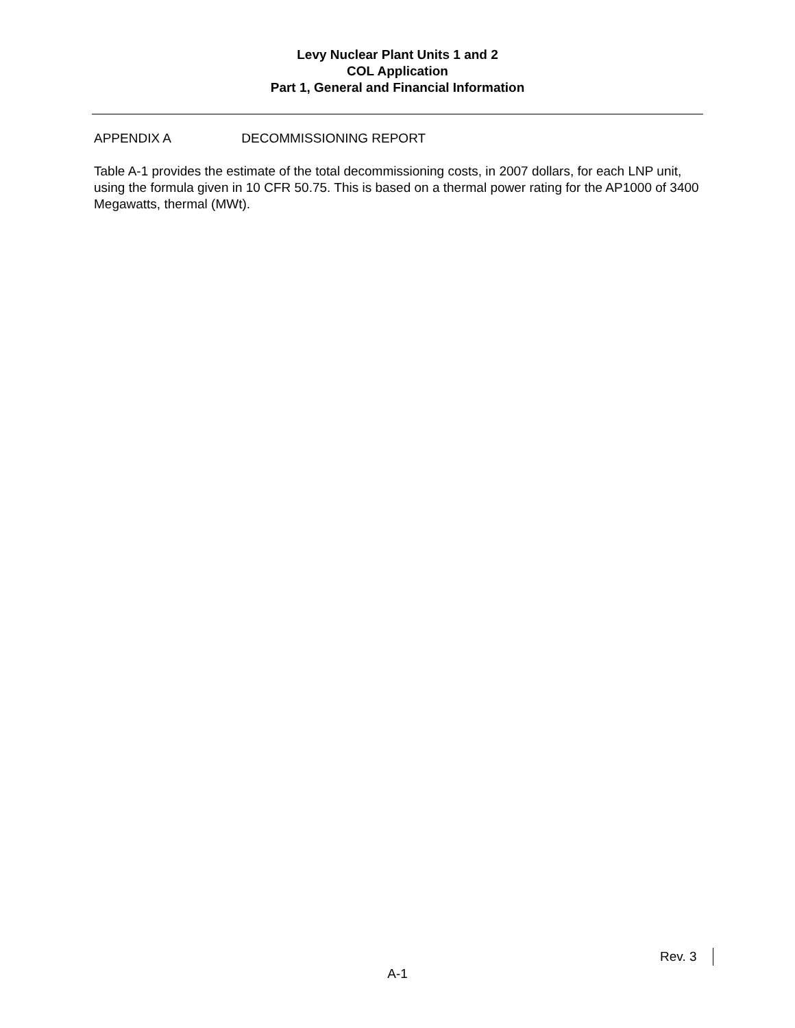Levy Nuclear Plant Units 1 and 2
COL Application
Part 1, General and Financial Information
APPENDIX A DECOMMISSIONING REPORT
Table A-1 provides the estimate of the total decommissioning costs, in 2007 dollars, for each LNP unit, using the formula given in 10 CFR 50.75. This is based on a thermal power rating for the AP1000 of 3400 Megawatts, thermal (MWt).
Rev. 3
A-1